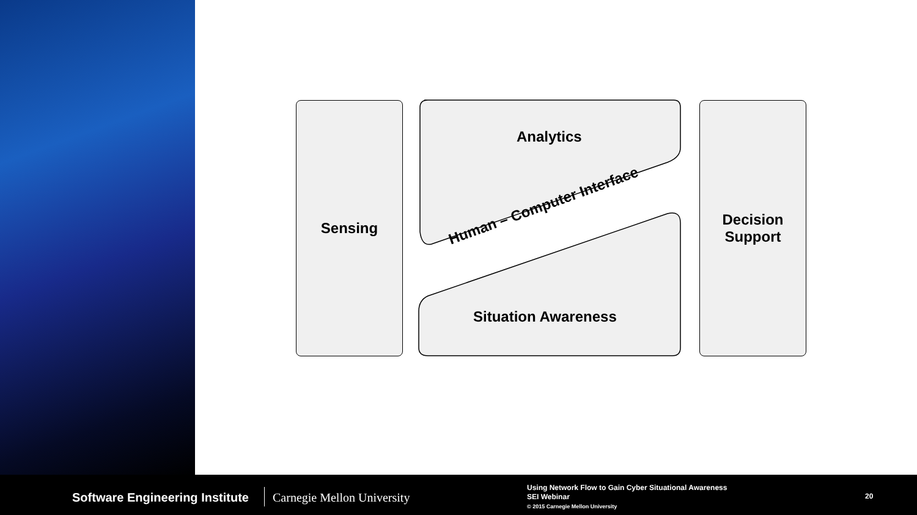Sensing
Decision
Support
Analytics
Situation Awareness
Human – Computer Interface
Software Engineering Institute Carnegie Mellon University
Using Network Flow to Gain Cyber Situational Awareness
SEI Webinar
© 2015 Carnegie Mellon University
20